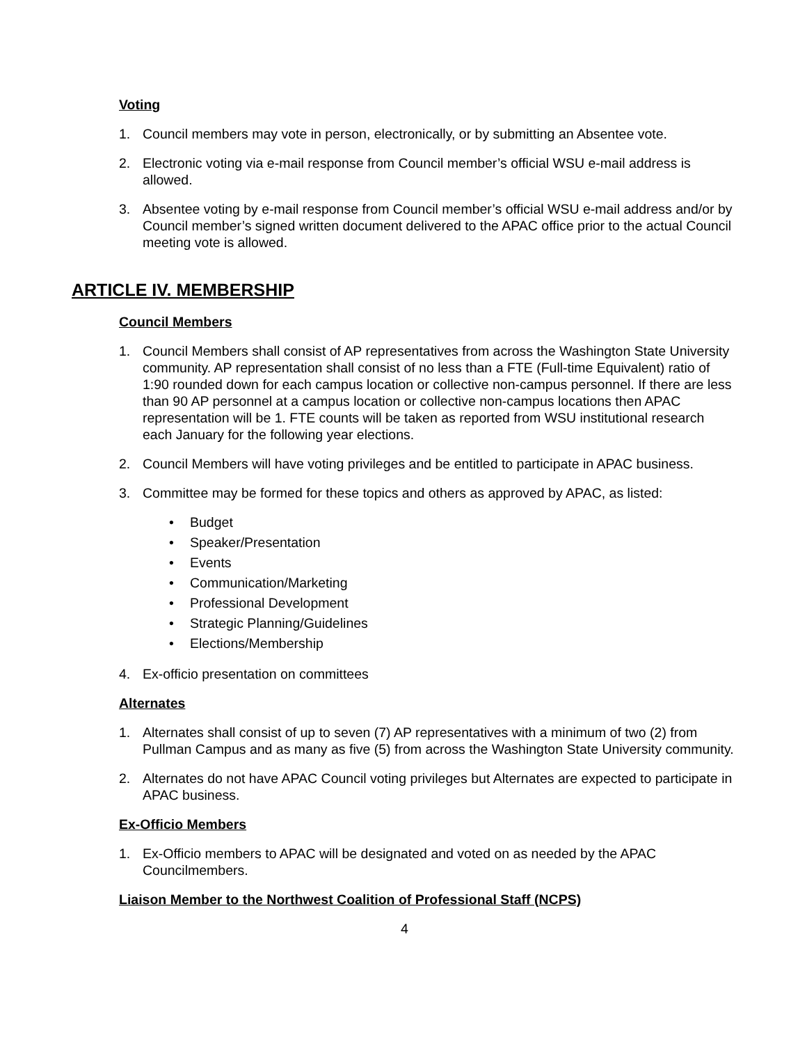Voting
1. Council members may vote in person, electronically, or by submitting an Absentee vote.
2. Electronic voting via e-mail response from Council member’s official WSU e-mail address is allowed.
3. Absentee voting by e-mail response from Council member’s official WSU e-mail address and/or by Council member’s signed written document delivered to the APAC office prior to the actual Council meeting vote is allowed.
ARTICLE IV. MEMBERSHIP
Council Members
1. Council Members shall consist of AP representatives from across the Washington State University community. AP representation shall consist of no less than a FTE (Full-time Equivalent) ratio of 1:90 rounded down for each campus location or collective non-campus personnel. If there are less than 90 AP personnel at a campus location or collective non-campus locations then APAC representation will be 1. FTE counts will be taken as reported from WSU institutional research each January for the following year elections.
2. Council Members will have voting privileges and be entitled to participate in APAC business.
3. Committee may be formed for these topics and others as approved by APAC, as listed:
• Budget
• Speaker/Presentation
• Events
• Communication/Marketing
• Professional Development
• Strategic Planning/Guidelines
• Elections/Membership
4. Ex-officio presentation on committees
Alternates
1. Alternates shall consist of up to seven (7) AP representatives with a minimum of two (2) from Pullman Campus and as many as five (5) from across the Washington State University community.
2. Alternates do not have APAC Council voting privileges but Alternates are expected to participate in APAC business.
Ex-Officio Members
1. Ex-Officio members to APAC will be designated and voted on as needed by the APAC Councilmembers.
Liaison Member to the Northwest Coalition of Professional Staff (NCPS)
4